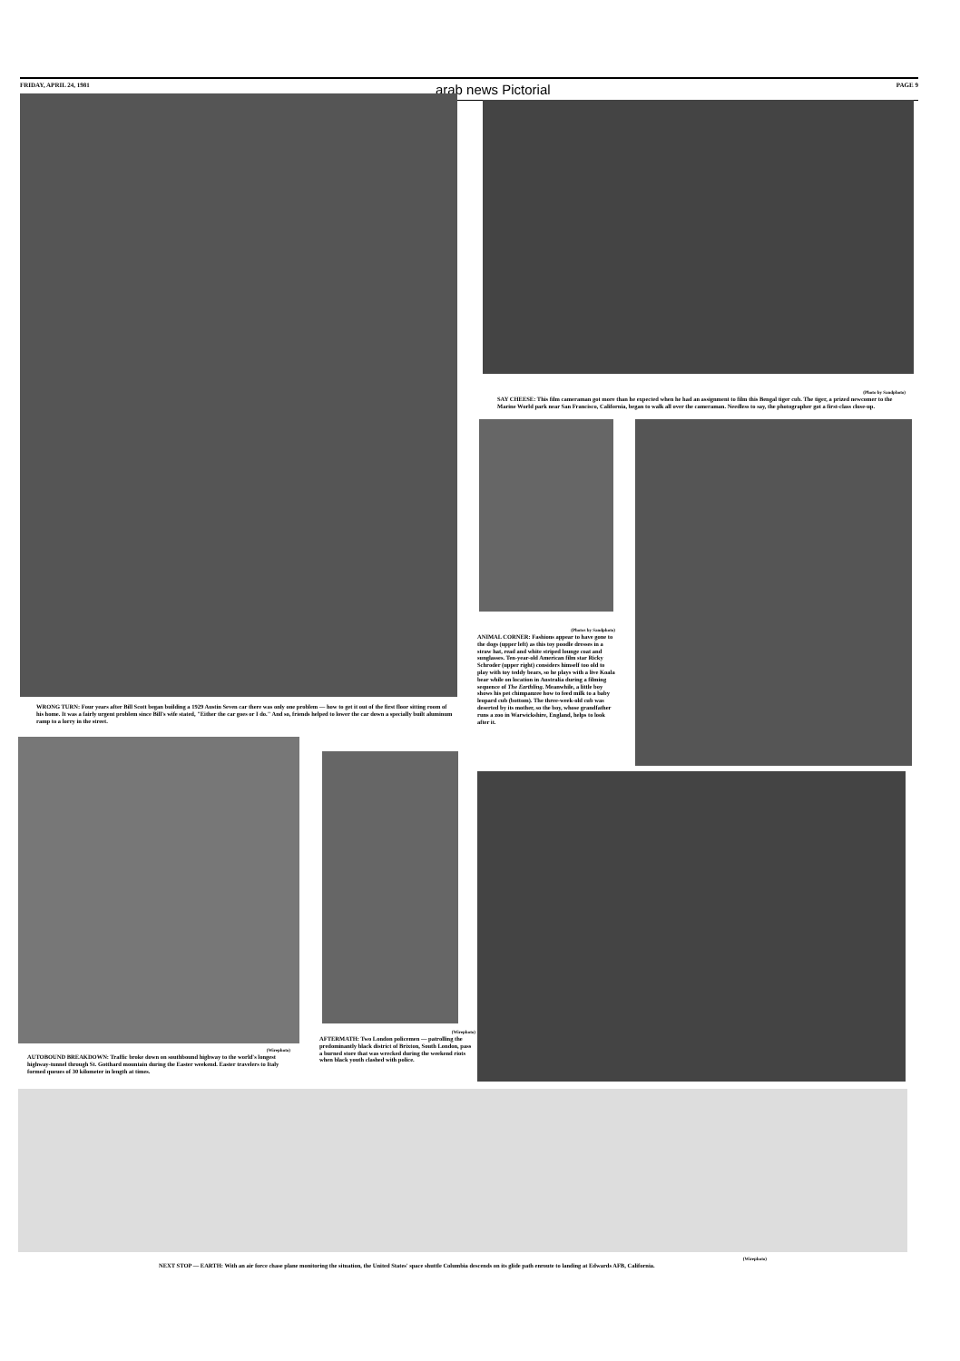FRIDAY, APRIL 24, 1981 arab news Pictorial PAGE 9
WRONG TURN: Four years after Bill Scott began building a 1929 Austin Seven car there was only one problem — how to get it out of the first floor sitting room of his home. It was a fairly urgent problem since Bill's wife stated, "Either the car goes or I do." And so, friends helped to lower the car down a specially built aluminum ramp to a lorry in the street.
(Photo by Sandphoto)
SAY CHEESE: This film cameraman got more than he expected when he had an assignment to film this Bengal tiger cub. The tiger, a prized newcomer to the Marine World park near San Francisco, California, began to walk all over the cameraman. Needless to say, the photographer got a first-class close-up.
(Photos by Sandphoto)
ANIMAL CORNER: Fashions appear to have gone to the dogs (upper left) as this toy poodle dresses in a straw hat, read and white striped lounge coat and sunglasses. Ten-year-old American film star Ricky Schroder (upper right) considers himself too old to play with toy teddy bears, so he plays with a live Koala bear while on location in Australia during a filming sequence of The Earthling. Meanwhile, a little boy shows his pet chimpanzee how to feed milk to a baby leopard cub (bottom). The three-week-old cub was deserted by its mother, so the boy, whose grandfather runs a zoo in Warwickshire, England, helps to look after it.
(Wirephoto)
AUTOBOUND BREAKDOWN: Traffic broke down on southbound highway to the world's longest highway-tunnel through St. Gotthard mountain during the Easter weekend. Easter travelers to Italy formed queues of 30 kilometer in length at times.
(Wirephoto)
AFTERMATH: Two London policemen — patrolling the predominantly black district of Brixton, South London, pass a burned store that was wrecked during the weekend riots when black youth clashed with police.
(Wirephoto)
NEXT STOP — EARTH: With an air force chase plane monitoring the situation, the United States' space shuttle Columbia descends on its glide path enroute to landing at Edwards AFB, California.